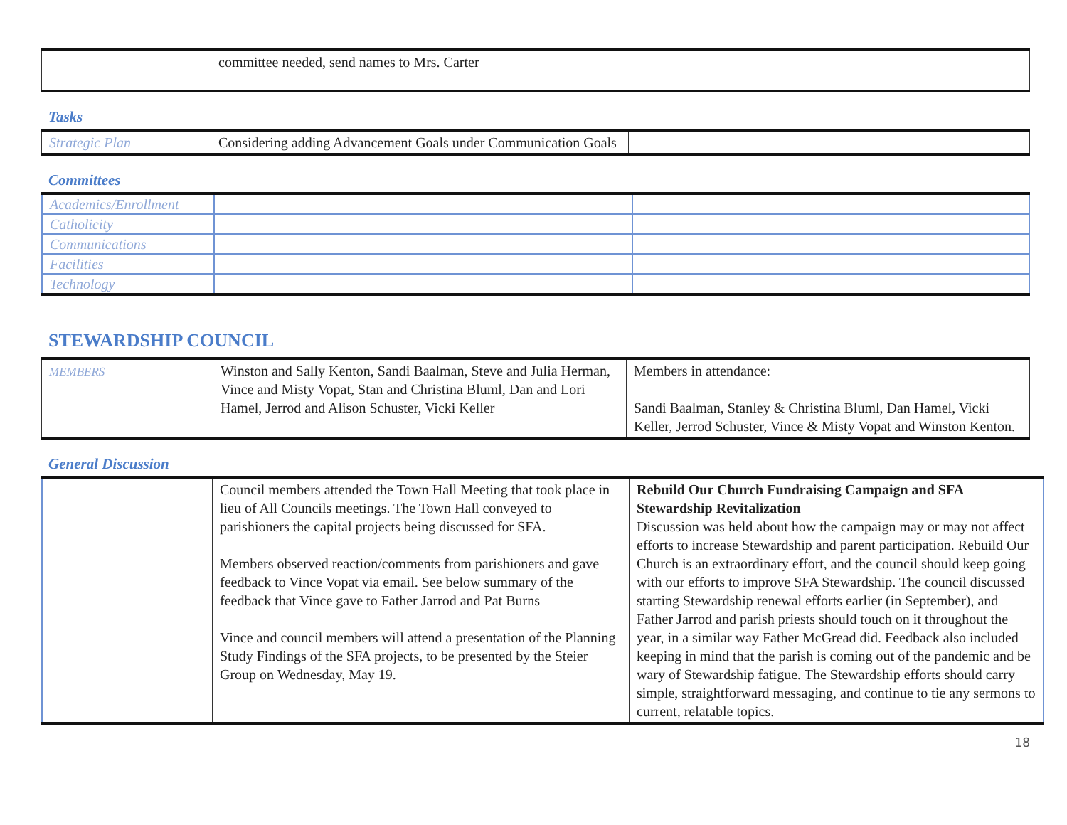| | committee needed, send names to Mrs. Carter | |
Tasks
| Strategic Plan | Considering adding Advancement Goals under Communication Goals | |
Committees
| Academics/Enrollment | | |
| Catholicity | | |
| Communications | | |
| Facilities | | |
| Technology | | |
STEWARDSHIP COUNCIL
| MEMBERS | Winston and Sally Kenton, Sandi Baalman, Steve and Julia Herman, Vince and Misty Vopat, Stan and Christina Bluml, Dan and Lori Hamel, Jerrod and Alison Schuster, Vicki Keller | Members in attendance: Sandi Baalman, Stanley & Christina Bluml, Dan Hamel, Vicki Keller, Jerrod Schuster, Vince & Misty Vopat and Winston Kenton. |
General Discussion
| | Council members attended the Town Hall Meeting that took place in lieu of All Councils meetings. The Town Hall conveyed to parishioners the capital projects being discussed for SFA. Members observed reaction/comments from parishioners and gave feedback to Vince Vopat via email. See below summary of the feedback that Vince gave to Father Jarrod and Pat Burns Vince and council members will attend a presentation of the Planning Study Findings of the SFA projects, to be presented by the Steier Group on Wednesday, May 19. | Rebuild Our Church Fundraising Campaign and SFA Stewardship Revitalization Discussion was held about how the campaign may or may not affect efforts to increase Stewardship and parent participation. Rebuild Our Church is an extraordinary effort, and the council should keep going with our efforts to improve SFA Stewardship. The council discussed starting Stewardship renewal efforts earlier (in September), and Father Jarrod and parish priests should touch on it throughout the year, in a similar way Father McGread did. Feedback also included keeping in mind that the parish is coming out of the pandemic and be wary of Stewardship fatigue. The Stewardship efforts should carry simple, straightforward messaging, and continue to tie any sermons to current, relatable topics. |
18